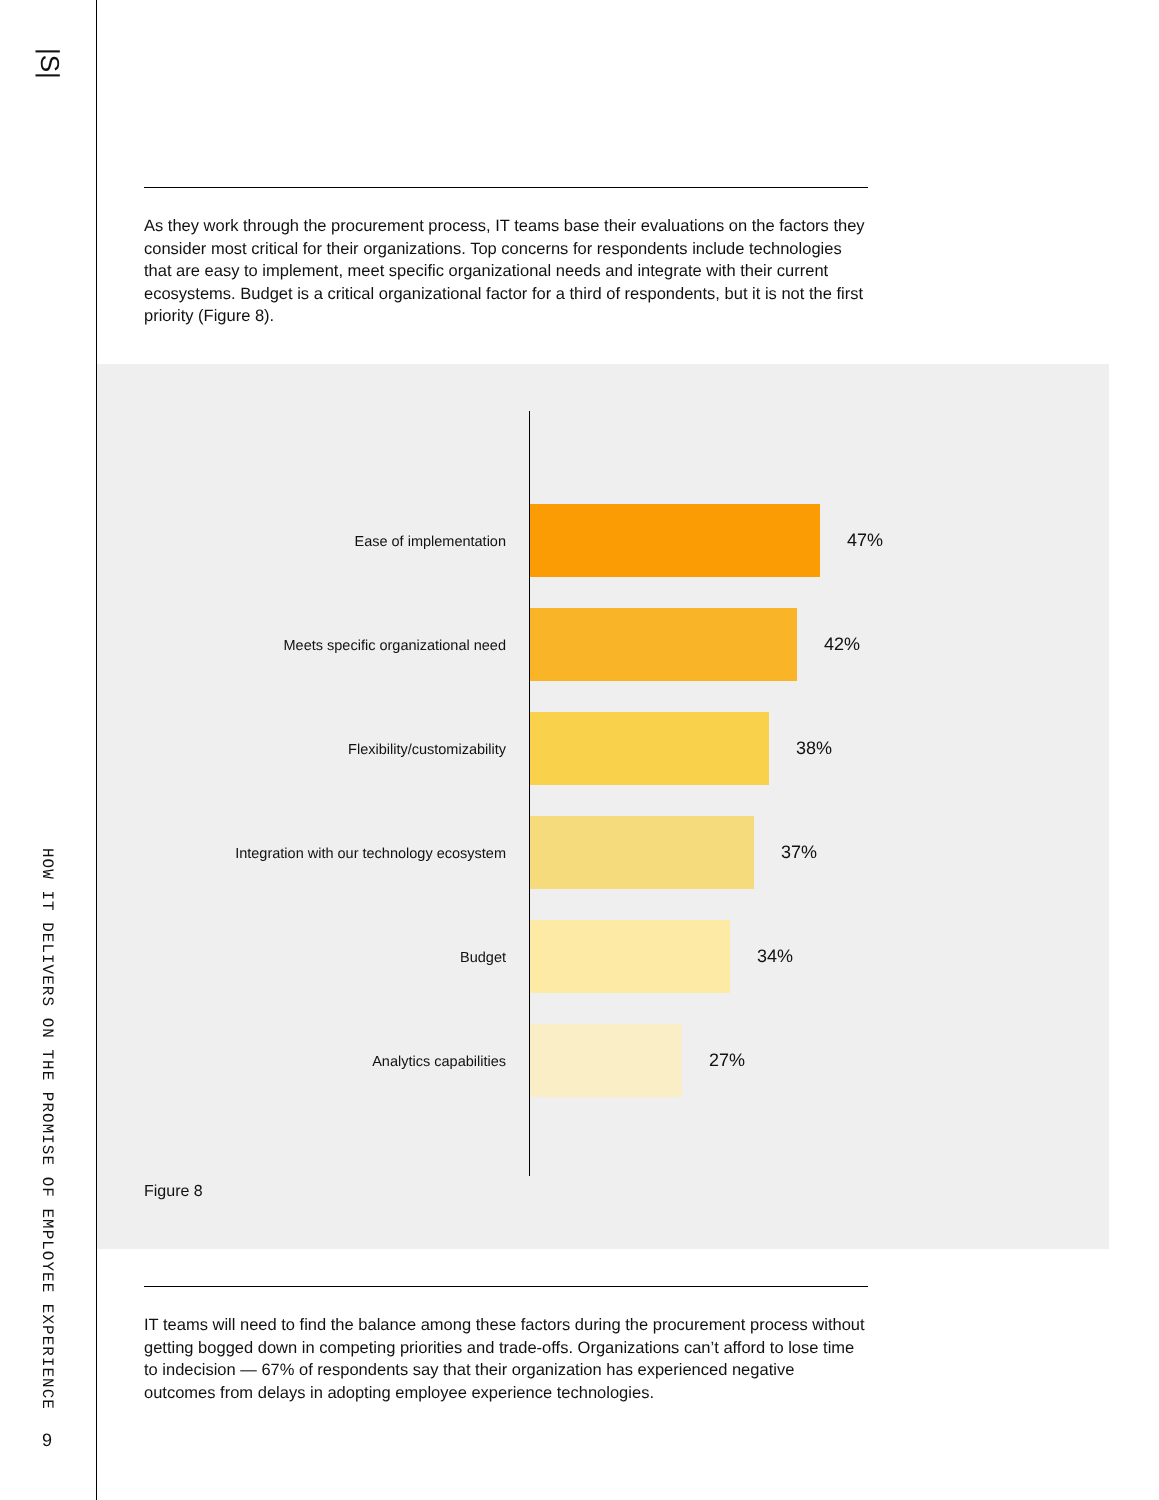|S|
HOW IT DELIVERS ON THE PROMISE OF EMPLOYEE EXPERIENCE
9
As they work through the procurement process, IT teams base their evaluations on the factors they consider most critical for their organizations. Top concerns for respondents include technologies that are easy to implement, meet specific organizational needs and integrate with their current ecosystems. Budget is a critical organizational factor for a third of respondents, but it is not the first priority (Figure 8).
Ease of implementation
47%
Meets specific organizational need
42%
Flexibility/customizability
38%
Integration with our technology ecosystem
37%
Budget
34%
Analytics capabilities
27%
Figure 8
IT teams will need to find the balance among these factors during the procurement process without getting bogged down in competing priorities and trade-offs. Organizations can’t afford to lose time to indecision — 67% of respondents say that their organization has experienced negative outcomes from delays in adopting employee experience technologies.